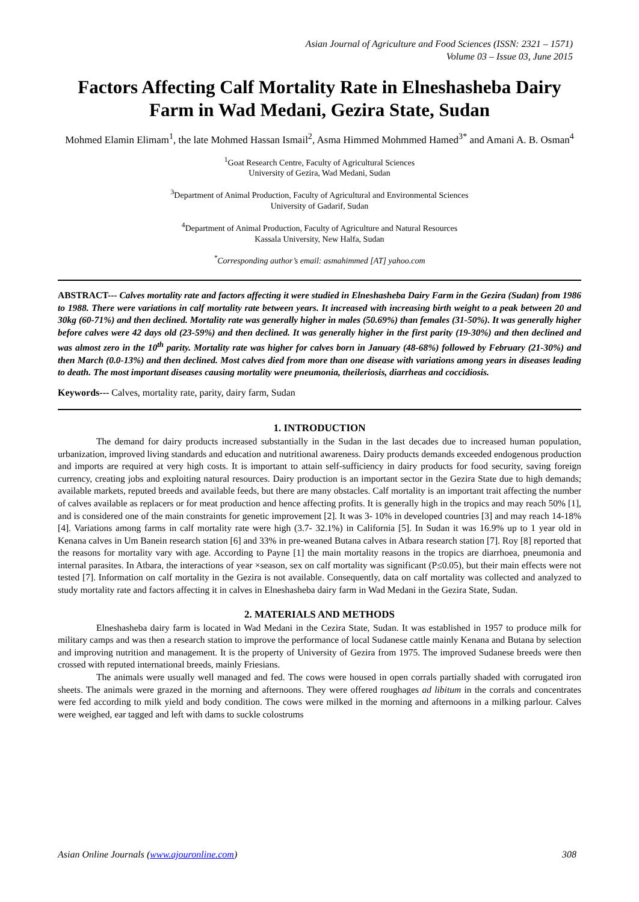Asian Journal of Agriculture and Food Sciences (ISSN: 2321 – 1571)
Volume 03 – Issue 03, June 2015
Factors Affecting Calf Mortality Rate in Elneshasheba Dairy Farm in Wad Medani, Gezira State, Sudan
Mohmed Elamin Elimam<sup>1</sup>, the late Mohmed Hassan Ismail<sup>2</sup>, Asma Himmed Mohmmed Hamed<sup>3*</sup> and Amani A. B. Osman<sup>4</sup>
<sup>1</sup> Goat Research Centre, Faculty of Agricultural Sciences
University of Gezira, Wad Medani, Sudan
<sup>3</sup> Department of Animal Production, Faculty of Agricultural and Environmental Sciences
University of Gadarif, Sudan
<sup>4</sup> Department of Animal Production, Faculty of Agriculture and Natural Resources
Kassala University, New Halfa, Sudan
<sup>*</sup> Corresponding author’s email: asmahimmed [AT] yahoo.com
ABSTRACT--- Calves mortality rate and factors affecting it were studied in Elneshasheba Dairy Farm in the Gezira (Sudan) from 1986 to 1988. There were variations in calf mortality rate between years. It increased with increasing birth weight to a peak between 20 and 30kg (60-71%) and then declined. Mortality rate was generally higher in males (50.69%) than females (31-50%). It was generally higher before calves were 42 days old (23-59%) and then declined. It was generally higher in the first parity (19-30%) and then declined and was almost zero in the 10<sup>th</sup> parity. Mortality rate was higher for calves born in January (48-68%) followed by February (21-30%) and then March (0.0-13%) and then declined. Most calves died from more than one disease with variations among years in diseases leading to death. The most important diseases causing mortality were pneumonia, theileriosis, diarrheas and coccidiosis.
Keywords--- Calves, mortality rate, parity, dairy farm, Sudan
1. INTRODUCTION
The demand for dairy products increased substantially in the Sudan in the last decades due to increased human population, urbanization, improved living standards and education and nutritional awareness. Dairy products demands exceeded endogenous production and imports are required at very high costs. It is important to attain self-sufficiency in dairy products for food security, saving foreign currency, creating jobs and exploiting natural resources. Dairy production is an important sector in the Gezira State due to high demands; available markets, reputed breeds and available feeds, but there are many obstacles. Calf mortality is an important trait affecting the number of calves available as replacers or for meat production and hence affecting profits. It is generally high in the tropics and may reach 50% [1], and is considered one of the main constraints for genetic improvement [2]. It was 3- 10% in developed countries [3] and may reach 14-18% [4]. Variations among farms in calf mortality rate were high (3.7- 32.1%) in California [5]. In Sudan it was 16.9% up to 1 year old in Kenana calves in Um Banein research station [6] and 33% in pre-weaned Butana calves in Atbara research station [7]. Roy [8] reported that the reasons for mortality vary with age. According to Payne [1] the main mortality reasons in the tropics are diarrhoea, pneumonia and internal parasites. In Atbara, the interactions of year ×season, sex on calf mortality was significant (P≤0.05), but their main effects were not tested [7]. Information on calf mortality in the Gezira is not available. Consequently, data on calf mortality was collected and analyzed to study mortality rate and factors affecting it in calves in Elneshasheba dairy farm in Wad Medani in the Gezira State, Sudan.
2. MATERIALS AND METHODS
Elneshasheba dairy farm is located in Wad Medani in the Cezira State, Sudan. It was established in 1957 to produce milk for military camps and was then a research station to improve the performance of local Sudanese cattle mainly Kenana and Butana by selection and improving nutrition and management. It is the property of University of Gezira from 1975. The improved Sudanese breeds were then crossed with reputed international breeds, mainly Friesians.
The animals were usually well managed and fed. The cows were housed in open corrals partially shaded with corrugated iron sheets. The animals were grazed in the morning and afternoons. They were offered roughages ad libitum in the corrals and concentrates were fed according to milk yield and body condition. The cows were milked in the morning and afternoons in a milking parlour. Calves were weighed, ear tagged and left with dams to suckle colostrums
Asian Online Journals (www.ajouronline.com) 308